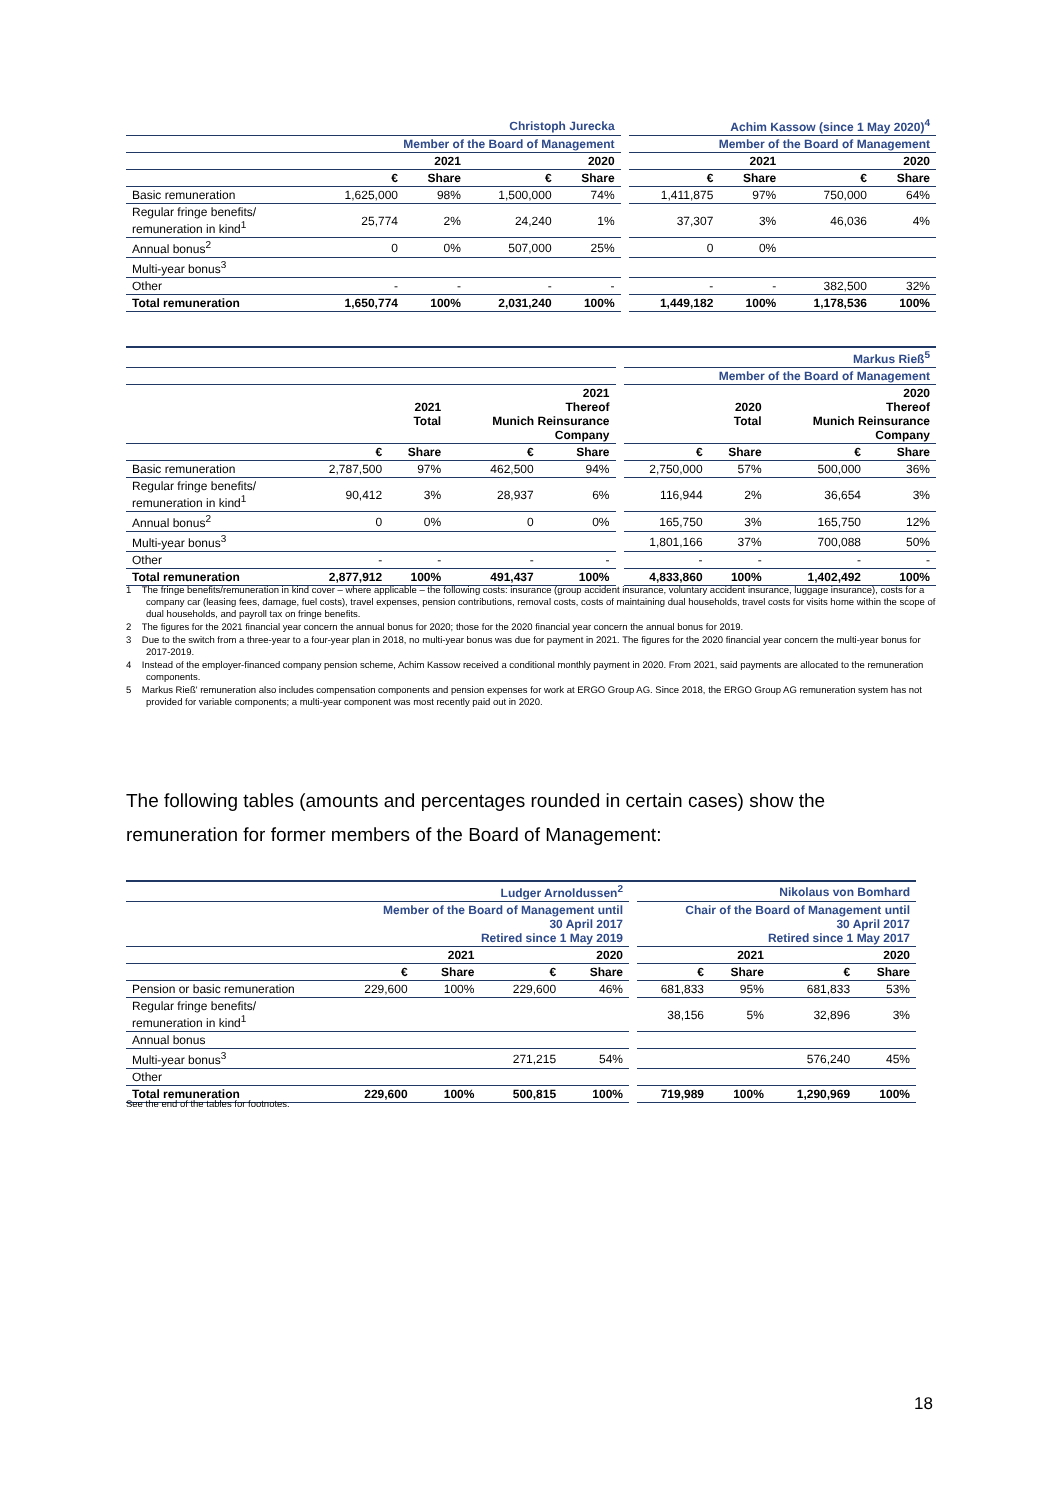| | Christoph Jurecka | | | | | Achim Kassow (since 1 May 2020)<sup>4</sup> | | | |
| | Member of the Board of Management | | | | | Member of the Board of Management | | | |
| | 2021 | | 2020 | | | 2021 | | 2020 | |
| | € | Share | € | Share | | € | Share | € | Share |
| Basic remuneration | 1,625,000 | 98% | 1,500,000 | 74% | | 1,411,875 | 97% | 750,000 | 64% |
| Regular fringe benefits/ remuneration in kind<sup>1</sup> | 25,774 | 2% | 24,240 | 1% | | 37,307 | 3% | 46,036 | 4% |
| Annual bonus<sup>2</sup> | 0 | 0% | 507,000 | 25% | | 0 | 0% | | |
| Multi-year bonus<sup>3</sup> | | | | | | | | | |
| Other | - | - | - | - | | - | - | 382,500 | 32% |
| Total remuneration | 1,650,774 | 100% | 2,031,240 | 100% | | 1,449,182 | 100% | 1,178,536 | 100% |
| | | | | | | Markus Rieß<sup>5</sup> | | | |
| | | | | | | Member of the Board of Management | | | |
| | | 2021 Total | 2021 Thereof Munich Reinsurance Company | | | | 2020 Total | 2020 Thereof Munich Reinsurance Company | |
| | € | Share | € | Share | | € | Share | € | Share |
| Basic remuneration | 2,787,500 | 97% | 462,500 | 94% | | 2,750,000 | 57% | 500,000 | 36% |
| Regular fringe benefits/ remuneration in kind<sup>1</sup> | 90,412 | 3% | 28,937 | 6% | | 116,944 | 2% | 36,654 | 3% |
| Annual bonus<sup>2</sup> | 0 | 0% | 0 | 0% | | 165,750 | 3% | 165,750 | 12% |
| Multi-year bonus<sup>3</sup> | | | | | | 1,801,166 | 37% | 700,088 | 50% |
| Other | - | - | - | - | | - | - | - | - |
| Total remuneration | 2,877,912 | 100% | 491,437 | 100% | | 4,833,860 | 100% | 1,402,492 | 100% |
1 The fringe benefits/remuneration in kind cover – where applicable – the following costs: insurance (group accident insurance, voluntary accident insurance, luggage insurance), costs for a company car (leasing fees, damage, fuel costs), travel expenses, pension contributions, removal costs, costs of maintaining dual households, travel costs for visits home within the scope of dual households, and payroll tax on fringe benefits.
2 The figures for the 2021 financial year concern the annual bonus for 2020; those for the 2020 financial year concern the annual bonus for 2019.
3 Due to the switch from a three-year to a four-year plan in 2018, no multi-year bonus was due for payment in 2021. The figures for the 2020 financial year concern the multi-year bonus for 2017-2019.
4 Instead of the employer-financed company pension scheme, Achim Kassow received a conditional monthly payment in 2020. From 2021, said payments are allocated to the remuneration components.
5 Markus Rieß' remuneration also includes compensation components and pension expenses for work at ERGO Group AG. Since 2018, the ERGO Group AG remuneration system has not provided for variable components; a multi-year component was most recently paid out in 2020.
The following tables (amounts and percentages rounded in certain cases) show the remuneration for former members of the Board of Management:
| | Ludger Arnoldussen<sup>2</sup> | | | | | Nikolaus von Bomhard | | | |
| | Member of the Board of Management until 30 April 2017 Retired since 1 May 2019 | | | | | Chair of the Board of Management until 30 April 2017 Retired since 1 May 2017 | | | |
| | 2021 | | 2020 | | | 2021 | | 2020 | |
| | € | Share | € | Share | | € | Share | € | Share |
| Pension or basic remuneration | 229,600 | 100% | 229,600 | 46% | | 681,833 | 95% | 681,833 | 53% |
| Regular fringe benefits/ remuneration in kind<sup>1</sup> | | | | | | 38,156 | 5% | 32,896 | 3% |
| Annual bonus | | | | | | | | | |
| Multi-year bonus<sup>3</sup> | | | 271,215 | 54% | | | | 576,240 | 45% |
| Other | | | | | | | | | |
| Total remuneration | 229,600 | 100% | 500,815 | 100% | | 719,989 | 100% | 1,290,969 | 100% |
See the end of the tables for footnotes.
18